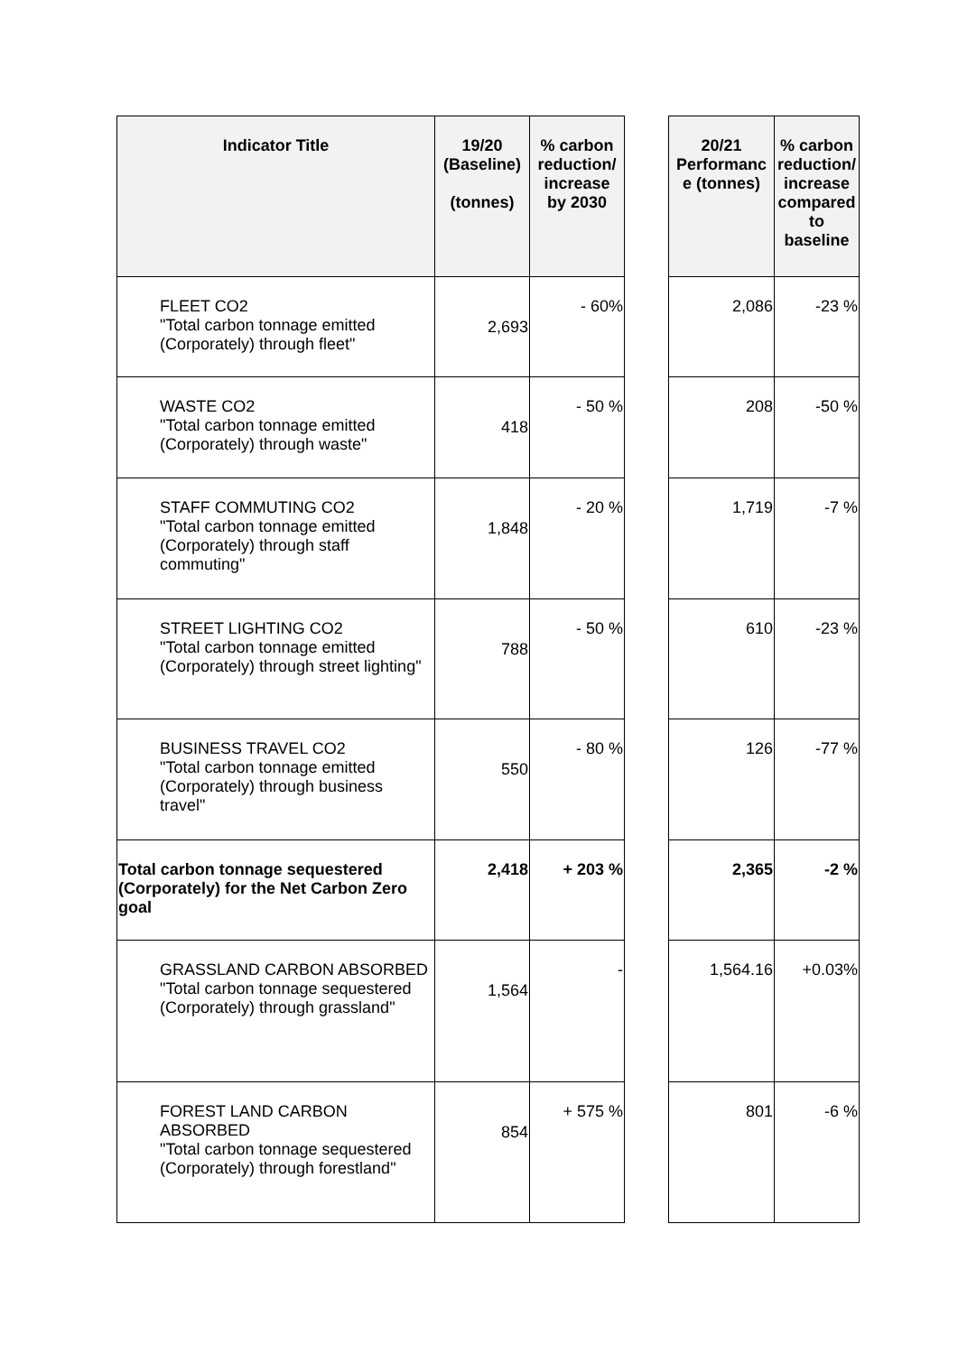| Indicator Title | 19/20 (Baseline) (tonnes) | % carbon reduction/ increase by 2030 | | 20/21 Performanc e (tonnes) | % carbon reduction/ increase compared to baseline |
| --- | --- | --- | --- | --- | --- |
| FLEET CO2 "Total carbon tonnage emitted (Corporately) through fleet" | 2,693 | - 60% | | 2,086 | -23 % |
| WASTE CO2 "Total carbon tonnage emitted (Corporately) through waste" | 418 | - 50 % | | 208 | -50 % |
| STAFF COMMUTING CO2 "Total carbon tonnage emitted (Corporately) through staff commuting" | 1,848 | - 20 % | | 1,719 | -7 % |
| STREET LIGHTING CO2 "Total carbon tonnage emitted (Corporately) through street lighting" | 788 | - 50 % | | 610 | -23 % |
| BUSINESS TRAVEL CO2 "Total carbon tonnage emitted (Corporately) through business travel" | 550 | - 80 % | | 126 | -77 % |
| Total carbon tonnage sequestered (Corporately) for the Net Carbon Zero goal | 2,418 | + 203 % | | 2,365 | -2 % |
| GRASSLAND CARBON ABSORBED "Total carbon tonnage sequestered (Corporately) through grassland" | 1,564 | - | | 1,564.16 | +0.03% |
| FOREST LAND CARBON ABSORBED "Total carbon tonnage sequestered (Corporately) through forestland" | 854 | + 575 % | | 801 | -6 % |